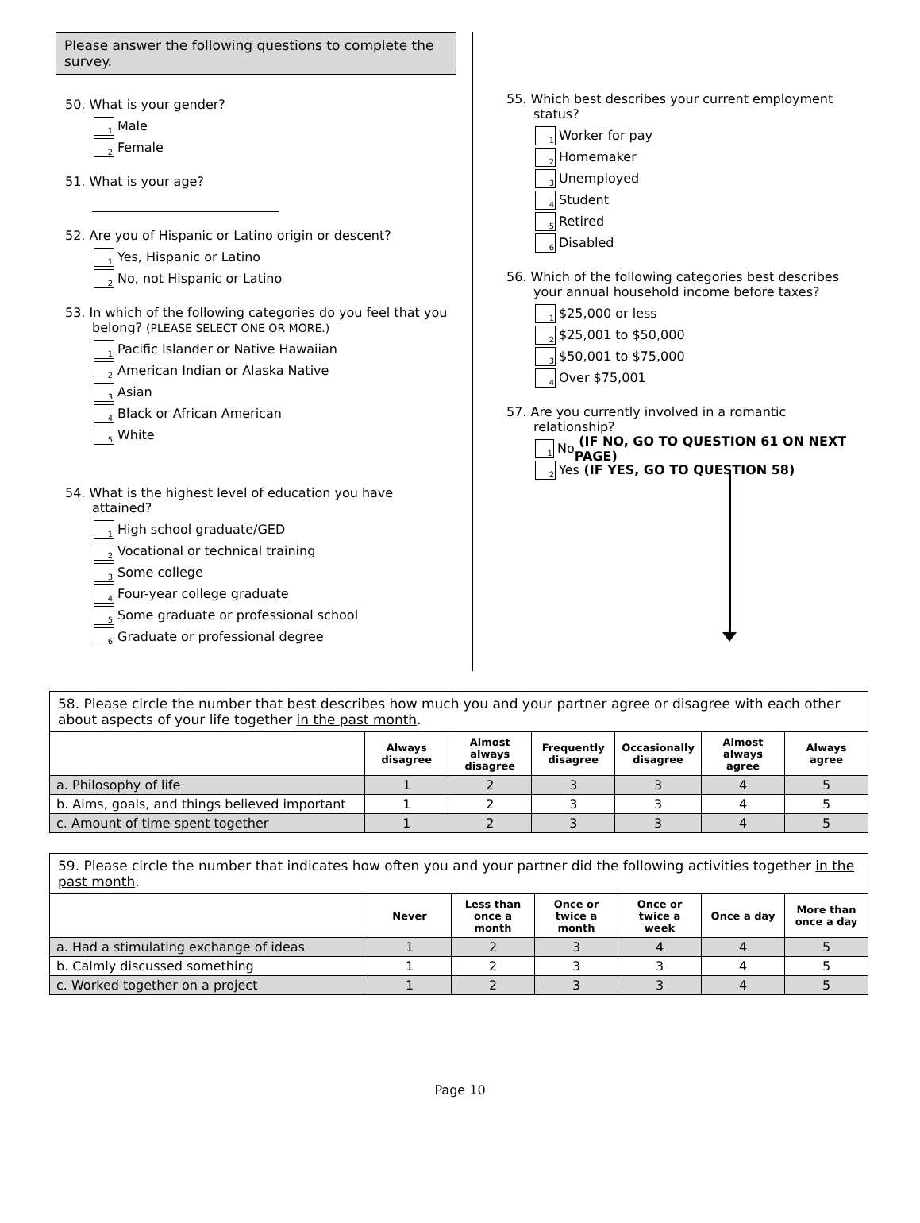Please answer the following questions to complete the survey.
50. What is your gender?
1 Male
2 Female
51. What is your age?
52. Are you of Hispanic or Latino origin or descent?
1 Yes, Hispanic or Latino
2 No, not Hispanic or Latino
53. In which of the following categories do you feel that you belong? (PLEASE SELECT ONE OR MORE.)
1 Pacific Islander or Native Hawaiian
2 American Indian or Alaska Native
3 Asian
4 Black or African American
5 White
54. What is the highest level of education you have attained?
1 High school graduate/GED
2 Vocational or technical training
3 Some college
4 Four-year college graduate
5 Some graduate or professional school
6 Graduate or professional degree
55. Which best describes your current employment status?
1 Worker for pay
2 Homemaker
3 Unemployed
4 Student
5 Retired
6 Disabled
56. Which of the following categories best describes your annual household income before taxes?
1 $25,000 or less
2 $25,001 to $50,000
3 $50,001 to $75,000
4 Over $75,001
57. Are you currently involved in a romantic relationship?
1 No (IF NO, GO TO QUESTION 61 ON NEXT PAGE)
2 Yes (IF YES, GO TO QUESTION 58)
| 58. Please circle the number that best describes how much you and your partner agree or disagree with each other about aspects of your life together in the past month . | | | | | | |
| --- | --- | --- | --- | --- | --- | --- |
| | Always disagree | Almost always disagree | Frequently disagree | Occasionally disagree | Almost always agree | Always agree |
| a. Philosophy of life | 1 | 2 | 3 | 3 | 4 | 5 |
| b. Aims, goals, and things believed important | 1 | 2 | 3 | 3 | 4 | 5 |
| c. Amount of time spent together | 1 | 2 | 3 | 3 | 4 | 5 |
| 59. Please circle the number that indicates how often you and your partner did the following activities together in the past month . | | | | | | |
| --- | --- | --- | --- | --- | --- | --- |
| | Never | Less than once a month | Once or twice a month | Once or twice a week | Once a day | More than once a day |
| a. Had a stimulating exchange of ideas | 1 | 2 | 3 | 4 | 4 | 5 |
| b. Calmly discussed something | 1 | 2 | 3 | 3 | 4 | 5 |
| c. Worked together on a project | 1 | 2 | 3 | 3 | 4 | 5 |
Page 10